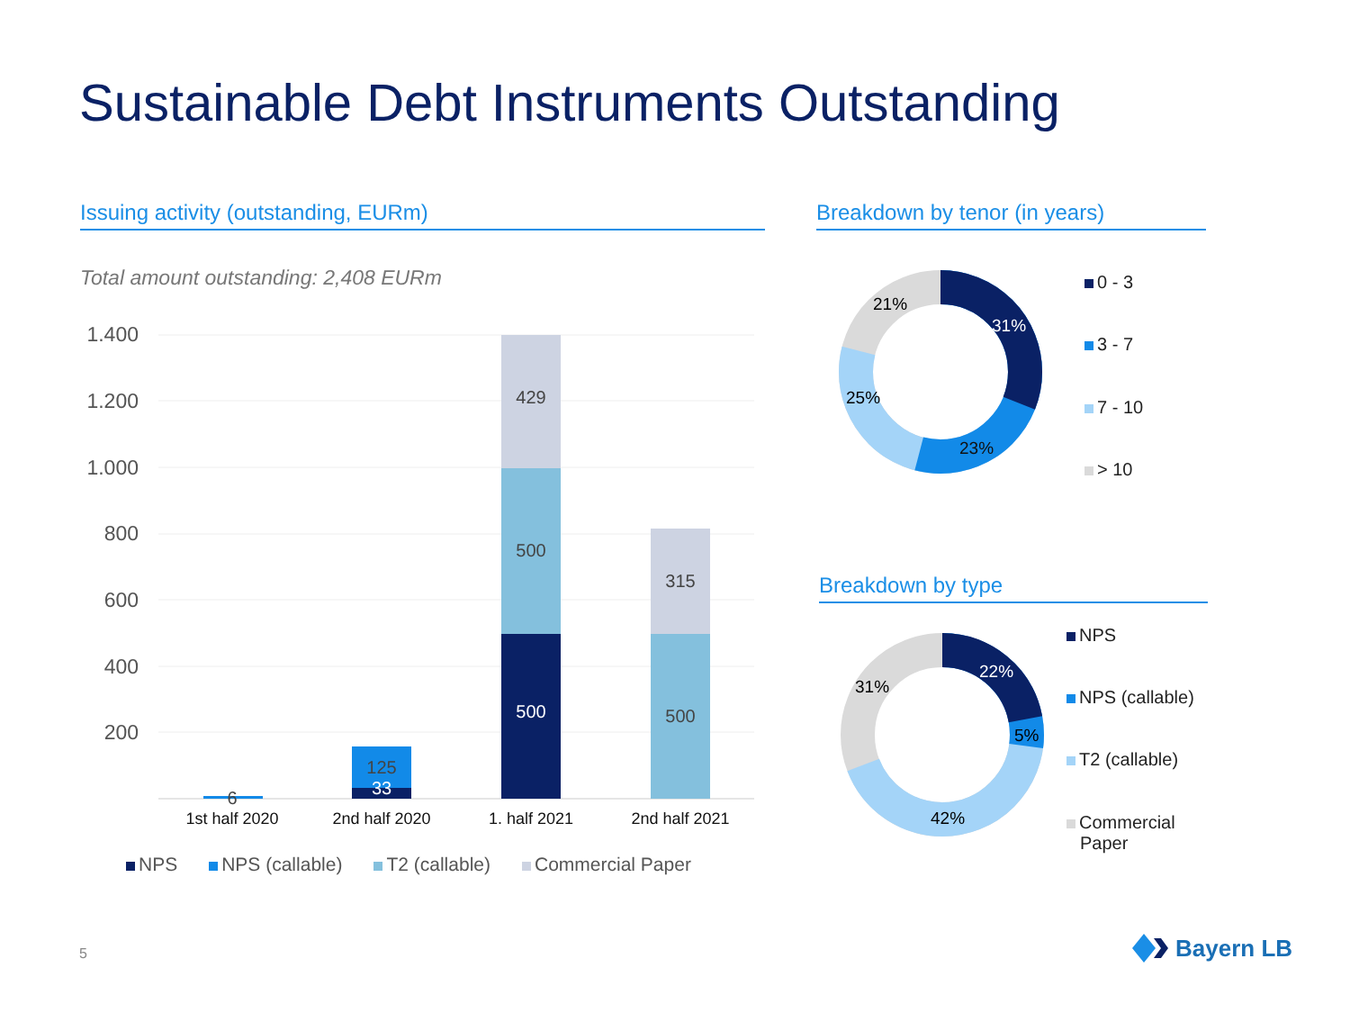Sustainable Debt Instruments Outstanding
Issuing activity (outstanding, EURm) Breakdown by tenor (in years)
Total amount outstanding: 2,408 EURm
1.400
1.200
1.000
800
600
400
200
6
125
33
429
500
500
315
500
1st half 2020
2nd half 2020
1. half 2021
2nd half 2021
NPS NPS (callable) T2 (callable) Commercial Paper
31%
23%
25%
21%
0 - 3
3 - 7
7 - 10
> 10
Breakdown by type
22%
5%
42%
31%
NPS
NPS (callable)
T2 (callable)
Commercial
Paper
5 Bayern LB